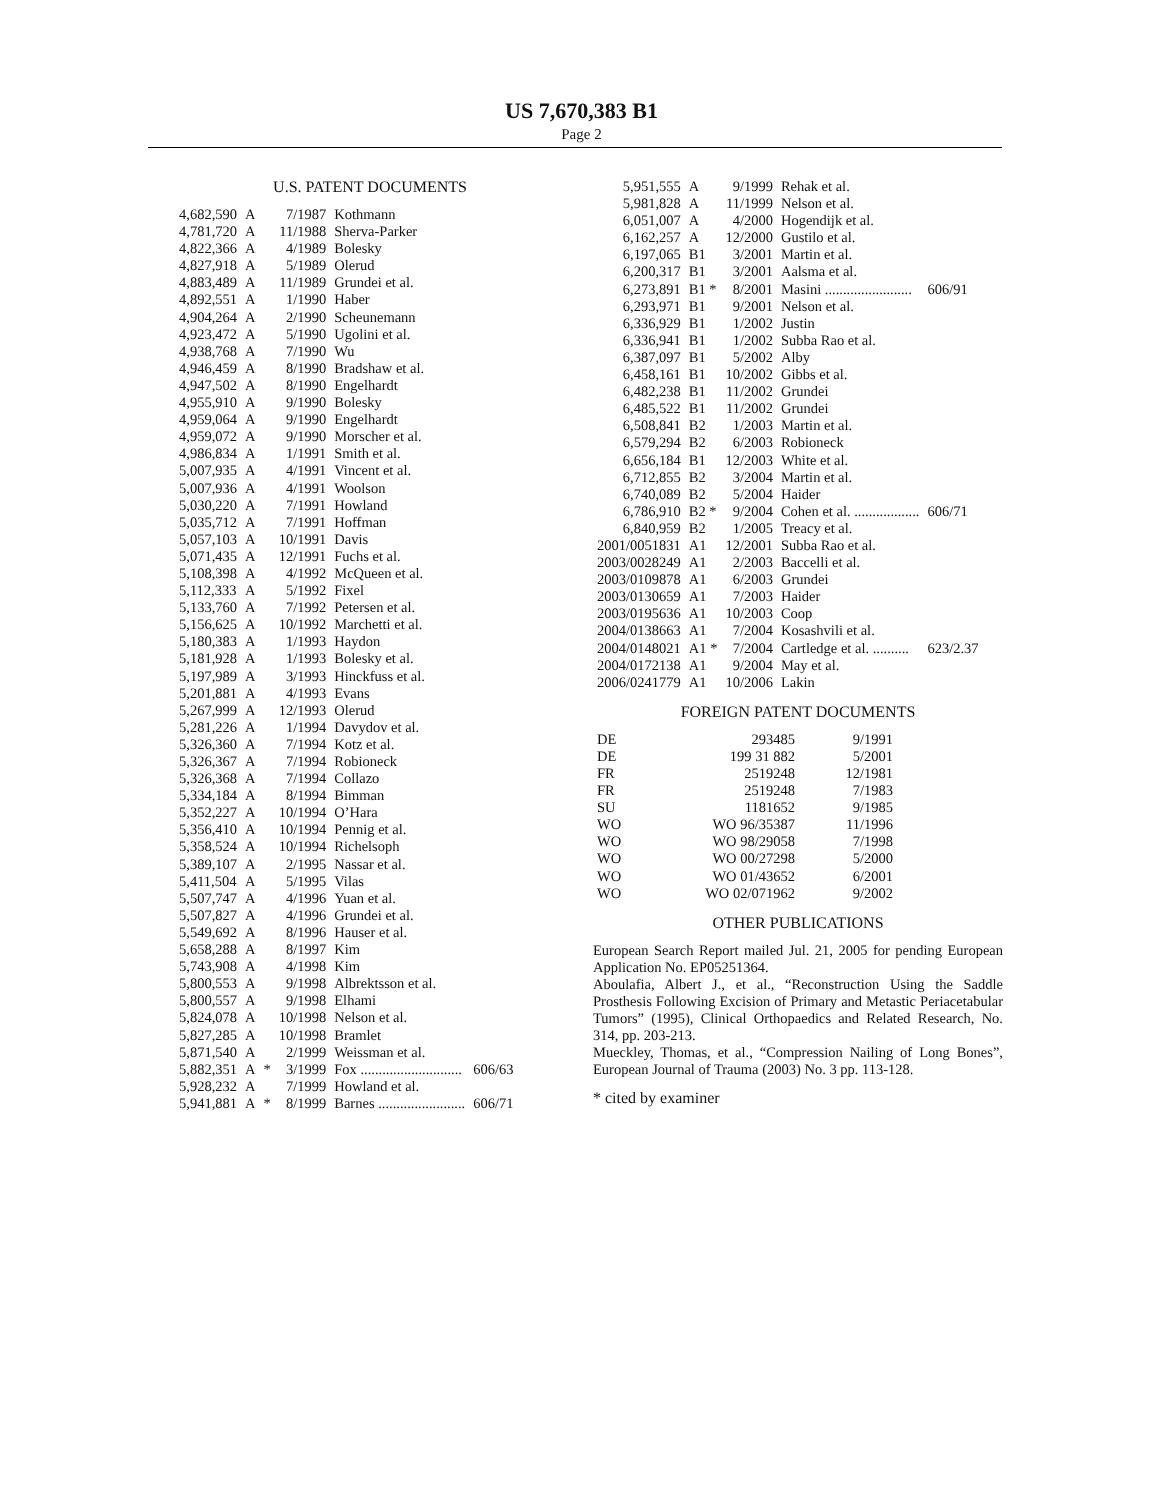US 7,670,383 B1
Page 2
U.S. PATENT DOCUMENTS
| 4,682,590 | A | | 7/1987 | Kothmann | |
| 4,781,720 | A | | 11/1988 | Sherva-Parker | |
| 4,822,366 | A | | 4/1989 | Bolesky | |
| 4,827,918 | A | | 5/1989 | Olerud | |
| 4,883,489 | A | | 11/1989 | Grundei et al. | |
| 4,892,551 | A | | 1/1990 | Haber | |
| 4,904,264 | A | | 2/1990 | Scheunemann | |
| 4,923,472 | A | | 5/1990 | Ugolini et al. | |
| 4,938,768 | A | | 7/1990 | Wu | |
| 4,946,459 | A | | 8/1990 | Bradshaw et al. | |
| 4,947,502 | A | | 8/1990 | Engelhardt | |
| 4,955,910 | A | | 9/1990 | Bolesky | |
| 4,959,064 | A | | 9/1990 | Engelhardt | |
| 4,959,072 | A | | 9/1990 | Morscher et al. | |
| 4,986,834 | A | | 1/1991 | Smith et al. | |
| 5,007,935 | A | | 4/1991 | Vincent et al. | |
| 5,007,936 | A | | 4/1991 | Woolson | |
| 5,030,220 | A | | 7/1991 | Howland | |
| 5,035,712 | A | | 7/1991 | Hoffman | |
| 5,057,103 | A | | 10/1991 | Davis | |
| 5,071,435 | A | | 12/1991 | Fuchs et al. | |
| 5,108,398 | A | | 4/1992 | McQueen et al. | |
| 5,112,333 | A | | 5/1992 | Fixel | |
| 5,133,760 | A | | 7/1992 | Petersen et al. | |
| 5,156,625 | A | | 10/1992 | Marchetti et al. | |
| 5,180,383 | A | | 1/1993 | Haydon | |
| 5,181,928 | A | | 1/1993 | Bolesky et al. | |
| 5,197,989 | A | | 3/1993 | Hinckfuss et al. | |
| 5,201,881 | A | | 4/1993 | Evans | |
| 5,267,999 | A | | 12/1993 | Olerud | |
| 5,281,226 | A | | 1/1994 | Davydov et al. | |
| 5,326,360 | A | | 7/1994 | Kotz et al. | |
| 5,326,367 | A | | 7/1994 | Robioneck | |
| 5,326,368 | A | | 7/1994 | Collazo | |
| 5,334,184 | A | | 8/1994 | Bimman | |
| 5,352,227 | A | | 10/1994 | O’Hara | |
| 5,356,410 | A | | 10/1994 | Pennig et al. | |
| 5,358,524 | A | | 10/1994 | Richelsoph | |
| 5,389,107 | A | | 2/1995 | Nassar et al. | |
| 5,411,504 | A | | 5/1995 | Vilas | |
| 5,507,747 | A | | 4/1996 | Yuan et al. | |
| 5,507,827 | A | | 4/1996 | Grundei et al. | |
| 5,549,692 | A | | 8/1996 | Hauser et al. | |
| 5,658,288 | A | | 8/1997 | Kim | |
| 5,743,908 | A | | 4/1998 | Kim | |
| 5,800,553 | A | | 9/1998 | Albrektsson et al. | |
| 5,800,557 | A | | 9/1998 | Elhami | |
| 5,824,078 | A | | 10/1998 | Nelson et al. | |
| 5,827,285 | A | | 10/1998 | Bramlet | |
| 5,871,540 | A | | 2/1999 | Weissman et al. | |
| 5,882,351 | A | * | 3/1999 | Fox ............................ | 606/63 |
| 5,928,232 | A | | 7/1999 | Howland et al. | |
| 5,941,881 | A | * | 8/1999 | Barnes ........................ | 606/71 |
| 5,951,555 | A | 9/1999 | Rehak et al. | |
| 5,981,828 | A | 11/1999 | Nelson et al. | |
| 6,051,007 | A | 4/2000 | Hogendijk et al. | |
| 6,162,257 | A | 12/2000 | Gustilo et al. | |
| 6,197,065 | B1 | 3/2001 | Martin et al. | |
| 6,200,317 | B1 | 3/2001 | Aalsma et al. | |
| 6,273,891 | B1 * | 8/2001 | Masini ........................ | 606/91 |
| 6,293,971 | B1 | 9/2001 | Nelson et al. | |
| 6,336,929 | B1 | 1/2002 | Justin | |
| 6,336,941 | B1 | 1/2002 | Subba Rao et al. | |
| 6,387,097 | B1 | 5/2002 | Alby | |
| 6,458,161 | B1 | 10/2002 | Gibbs et al. | |
| 6,482,238 | B1 | 11/2002 | Grundei | |
| 6,485,522 | B1 | 11/2002 | Grundei | |
| 6,508,841 | B2 | 1/2003 | Martin et al. | |
| 6,579,294 | B2 | 6/2003 | Robioneck | |
| 6,656,184 | B1 | 12/2003 | White et al. | |
| 6,712,855 | B2 | 3/2004 | Martin et al. | |
| 6,740,089 | B2 | 5/2004 | Haider | |
| 6,786,910 | B2 * | 9/2004 | Cohen et al. .................. | 606/71 |
| 6,840,959 | B2 | 1/2005 | Treacy et al. | |
| 2001/0051831 | A1 | 12/2001 | Subba Rao et al. | |
| 2003/0028249 | A1 | 2/2003 | Baccelli et al. | |
| 2003/0109878 | A1 | 6/2003 | Grundei | |
| 2003/0130659 | A1 | 7/2003 | Haider | |
| 2003/0195636 | A1 | 10/2003 | Coop | |
| 2004/0138663 | A1 | 7/2004 | Kosashvili et al. | |
| 2004/0148021 | A1 * | 7/2004 | Cartledge et al. .......... | 623/2.37 |
| 2004/0172138 | A1 | 9/2004 | May et al. | |
| 2006/0241779 | A1 | 10/2006 | Lakin | |
FOREIGN PATENT DOCUMENTS
| DE | 293485 | 9/1991 |
| DE | 199 31 882 | 5/2001 |
| FR | 2519248 | 12/1981 |
| FR | 2519248 | 7/1983 |
| SU | 1181652 | 9/1985 |
| WO | WO 96/35387 | 11/1996 |
| WO | WO 98/29058 | 7/1998 |
| WO | WO 00/27298 | 5/2000 |
| WO | WO 01/43652 | 6/2001 |
| WO | WO 02/071962 | 9/2002 |
OTHER PUBLICATIONS
European Search Report mailed Jul. 21, 2005 for pending European Application No. EP05251364.
Aboulafia, Albert J., et al., “Reconstruction Using the Saddle Prosthesis Following Excision of Primary and Metastic Periacetabular Tumors” (1995), Clinical Orthopaedics and Related Research, No. 314, pp. 203-213.
Mueckley, Thomas, et al., “Compression Nailing of Long Bones”, European Journal of Trauma (2003) No. 3 pp. 113-128.
* cited by examiner